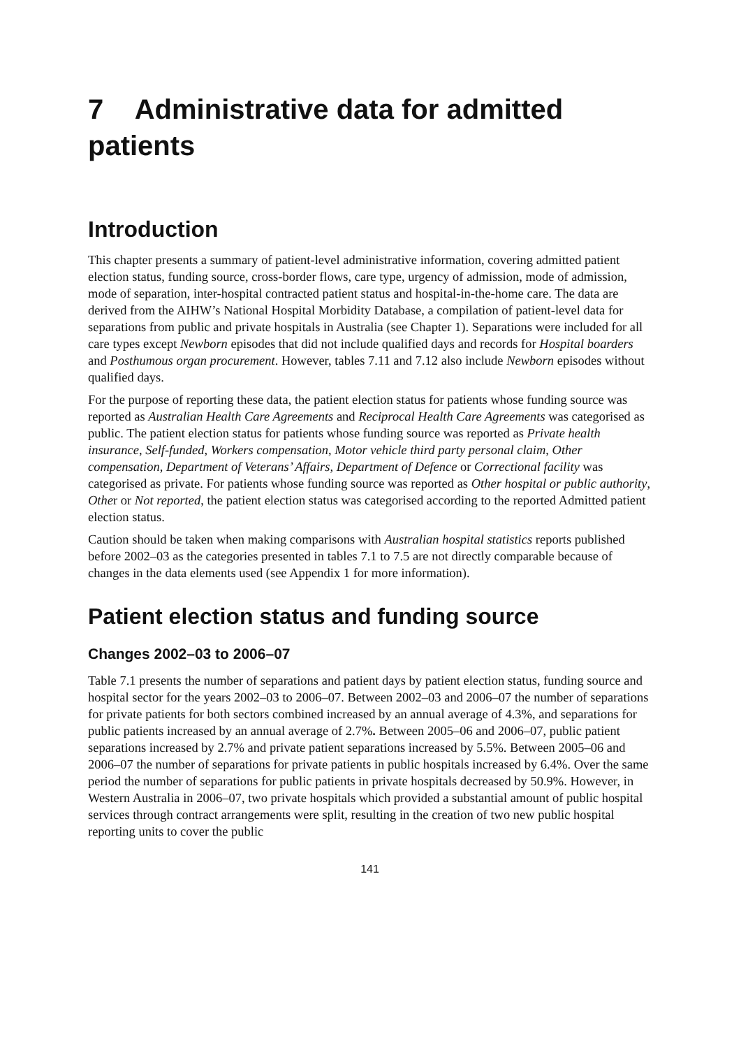7 Administrative data for admitted patients
Introduction
This chapter presents a summary of patient-level administrative information, covering admitted patient election status, funding source, cross-border flows, care type, urgency of admission, mode of admission, mode of separation, inter-hospital contracted patient status and hospital-in-the-home care. The data are derived from the AIHW’s National Hospital Morbidity Database, a compilation of patient-level data for separations from public and private hospitals in Australia (see Chapter 1). Separations were included for all care types except Newborn episodes that did not include qualified days and records for Hospital boarders and Posthumous organ procurement. However, tables 7.11 and 7.12 also include Newborn episodes without qualified days.
For the purpose of reporting these data, the patient election status for patients whose funding source was reported as Australian Health Care Agreements and Reciprocal Health Care Agreements was categorised as public. The patient election status for patients whose funding source was reported as Private health insurance, Self-funded, Workers compensation, Motor vehicle third party personal claim, Other compensation, Department of Veterans’ Affairs, Department of Defence or Correctional facility was categorised as private. For patients whose funding source was reported as Other hospital or public authority, Other or Not reported, the patient election status was categorised according to the reported Admitted patient election status.
Caution should be taken when making comparisons with Australian hospital statistics reports published before 2002–03 as the categories presented in tables 7.1 to 7.5 are not directly comparable because of changes in the data elements used (see Appendix 1 for more information).
Patient election status and funding source
Changes 2002–03 to 2006–07
Table 7.1 presents the number of separations and patient days by patient election status, funding source and hospital sector for the years 2002–03 to 2006–07. Between 2002–03 and 2006–07 the number of separations for private patients for both sectors combined increased by an annual average of 4.3%, and separations for public patients increased by an annual average of 2.7%. Between 2005–06 and 2006–07, public patient separations increased by 2.7% and private patient separations increased by 5.5%. Between 2005–06 and 2006–07 the number of separations for private patients in public hospitals increased by 6.4%. Over the same period the number of separations for public patients in private hospitals decreased by 50.9%. However, in Western Australia in 2006–07, two private hospitals which provided a substantial amount of public hospital services through contract arrangements were split, resulting in the creation of two new public hospital reporting units to cover the public
141